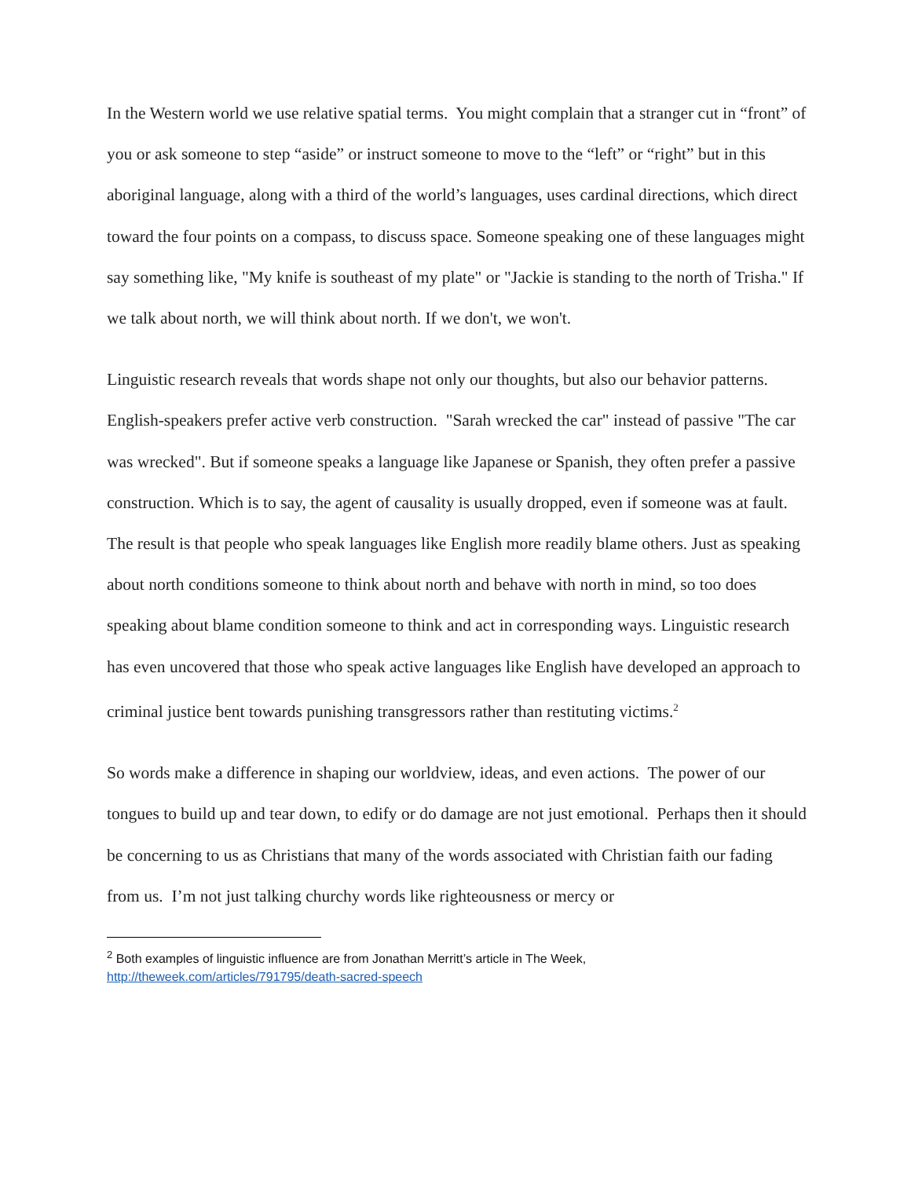In the Western world we use relative spatial terms. You might complain that a stranger cut in “front” of you or ask someone to step “aside” or instruct someone to move to the “left” or “right” but in this aboriginal language, along with a third of the world’s languages, uses cardinal directions, which direct toward the four points on a compass, to discuss space. Someone speaking one of these languages might say something like, "My knife is southeast of my plate" or "Jackie is standing to the north of Trisha." If we talk about north, we will think about north. If we don't, we won't.
Linguistic research reveals that words shape not only our thoughts, but also our behavior patterns. English-speakers prefer active verb construction. "Sarah wrecked the car" instead of passive "The car was wrecked". But if someone speaks a language like Japanese or Spanish, they often prefer a passive construction. Which is to say, the agent of causality is usually dropped, even if someone was at fault. The result is that people who speak languages like English more readily blame others. Just as speaking about north conditions someone to think about north and behave with north in mind, so too does speaking about blame condition someone to think and act in corresponding ways. Linguistic research has even uncovered that those who speak active languages like English have developed an approach to criminal justice bent towards punishing transgressors rather than restituting victims.<sup>2</sup>
So words make a difference in shaping our worldview, ideas, and even actions. The power of our tongues to build up and tear down, to edify or do damage are not just emotional. Perhaps then it should be concerning to us as Christians that many of the words associated with Christian faith our fading from us. I’m not just talking churchy words like righteousness or mercy or
<sup>2</sup> Both examples of linguistic influence are from Jonathan Merritt’s article in The Week, http://theweek.com/articles/791795/death-sacred-speech